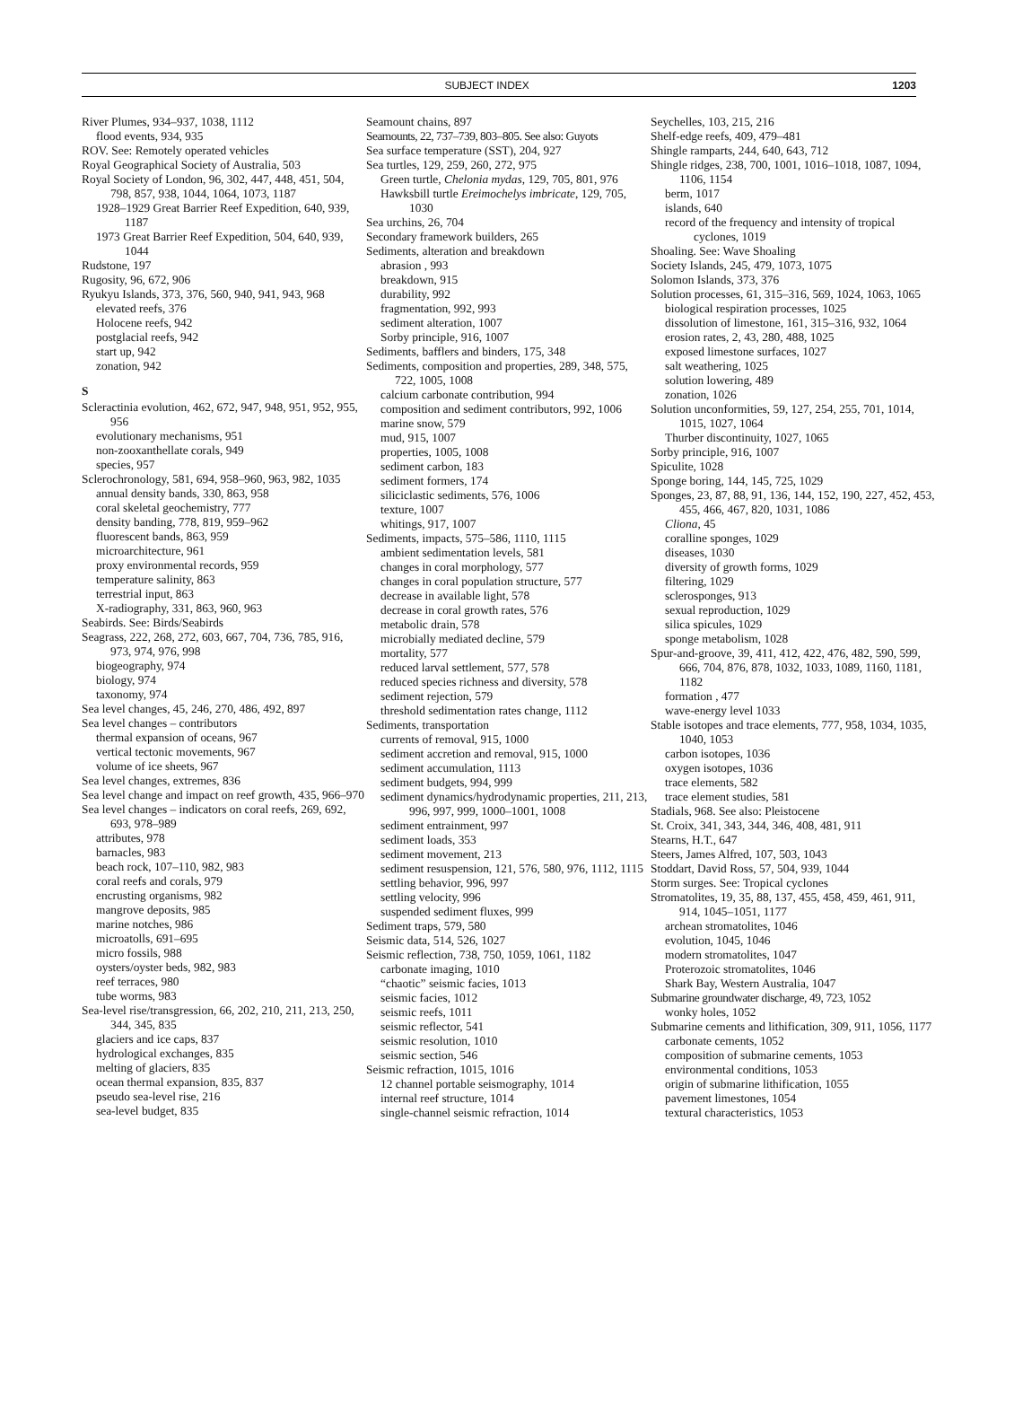SUBJECT INDEX 1203
River Plumes, 934–937, 1038, 1112
flood events, 934, 935
ROV. See: Remotely operated vehicles
Royal Geographical Society of Australia, 503
Royal Society of London, 96, 302, 447, 448, 451, 504, 798, 857, 938, 1044, 1064, 1073, 1187
1928–1929 Great Barrier Reef Expedition, 640, 939, 1187
1973 Great Barrier Reef Expedition, 504, 640, 939, 1044
Rudstone, 197
Rugosity, 96, 672, 906
Ryukyu Islands, 373, 376, 560, 940, 941, 943, 968
elevated reefs, 376
Holocene reefs, 942
postglacial reefs, 942
start up, 942
zonation, 942
S
Scleractinia evolution, 462, 672, 947, 948, 951, 952, 955, 956
evolutionary mechanisms, 951
non-zooxanthellate corals, 949
species, 957
Sclerochronology, 581, 694, 958–960, 963, 982, 1035
annual density bands, 330, 863, 958
coral skeletal geochemistry, 777
density banding, 778, 819, 959–962
fluorescent bands, 863, 959
microarchitecture, 961
proxy environmental records, 959
temperature salinity, 863
terrestrial input, 863
X-radiography, 331, 863, 960, 963
Seabirds. See: Birds/Seabirds
Seagrass, 222, 268, 272, 603, 667, 704, 736, 785, 916, 973, 974, 976, 998
biogeography, 974
biology, 974
taxonomy, 974
Sea level changes, 45, 246, 270, 486, 492, 897
Sea level changes – contributors
thermal expansion of oceans, 967
vertical tectonic movements, 967
volume of ice sheets, 967
Sea level changes, extremes, 836
Sea level change and impact on reef growth, 435, 966–970
Sea level changes – indicators on coral reefs, 269, 692, 693, 978–989
attributes, 978
barnacles, 983
beach rock, 107–110, 982, 983
coral reefs and corals, 979
encrusting organisms, 982
mangrove deposits, 985
marine notches, 986
microatolls, 691–695
micro fossils, 988
oysters/oyster beds, 982, 983
reef terraces, 980
tube worms, 983
Sea-level rise/transgression, 66, 202, 210, 211, 213, 250, 344, 345, 835
glaciers and ice caps, 837
hydrological exchanges, 835
melting of glaciers, 835
ocean thermal expansion, 835, 837
pseudo sea-level rise, 216
sea-level budget, 835
Seamount chains, 897
Seamounts, 22, 737–739, 803–805. See also: Guyots
Sea surface temperature (SST), 204, 927
Sea turtles, 129, 259, 260, 272, 975
Green turtle, Chelonia mydas, 129, 705, 801, 976
Hawksbill turtle Ereimochelys imbricate, 129, 705, 1030
Sea urchins, 26, 704
Secondary framework builders, 265
Sediments, alteration and breakdown
abrasion , 993
breakdown, 915
durability, 992
fragmentation, 992, 993
sediment alteration, 1007
Sorby principle, 916, 1007
Sediments, bafflers and binders, 175, 348
Sediments, composition and properties, 289, 348, 575, 722, 1005, 1008
calcium carbonate contribution, 994
composition and sediment contributors, 992, 1006
marine snow, 579
mud, 915, 1007
properties, 1005, 1008
sediment carbon, 183
sediment formers, 174
siliciclastic sediments, 576, 1006
texture, 1007
whitings, 917, 1007
Sediments, impacts, 575–586, 1110, 1115
ambient sedimentation levels, 581
changes in coral morphology, 577
changes in coral population structure, 577
decrease in available light, 578
decrease in coral growth rates, 576
metabolic drain, 578
microbially mediated decline, 579
mortality, 577
reduced larval settlement, 577, 578
reduced species richness and diversity, 578
sediment rejection, 579
threshold sedimentation rates change, 1112
Sediments, transportation
currents of removal, 915, 1000
sediment accretion and removal, 915, 1000
sediment accumulation, 1113
sediment budgets, 994, 999
sediment dynamics/hydrodynamic properties, 211, 213, 996, 997, 999, 1000–1001, 1008
sediment entrainment, 997
sediment loads, 353
sediment movement, 213
sediment resuspension, 121, 576, 580, 976, 1112, 1115
settling behavior, 996, 997
settling velocity, 996
suspended sediment fluxes, 999
Sediment traps, 579, 580
Seismic data, 514, 526, 1027
Seismic reflection, 738, 750, 1059, 1061, 1182
carbonate imaging, 1010
“chaotic” seismic facies, 1013
seismic facies, 1012
seismic reefs, 1011
seismic reflector, 541
seismic resolution, 1010
seismic section, 546
Seismic refraction, 1015, 1016
12 channel portable seismography, 1014
internal reef structure, 1014
single-channel seismic refraction, 1014
Seychelles, 103, 215, 216
Shelf-edge reefs, 409, 479–481
Shingle ramparts, 244, 640, 643, 712
Shingle ridges, 238, 700, 1001, 1016–1018, 1087, 1094, 1106, 1154
berm, 1017
islands, 640
record of the frequency and intensity of tropical cyclones, 1019
Shoaling. See: Wave Shoaling
Society Islands, 245, 479, 1073, 1075
Solomon Islands, 373, 376
Solution processes, 61, 315–316, 569, 1024, 1063, 1065
biological respiration processes, 1025
dissolution of limestone, 161, 315–316, 932, 1064
erosion rates, 2, 43, 280, 488, 1025
exposed limestone surfaces, 1027
salt weathering, 1025
solution lowering, 489
zonation, 1026
Solution unconformities, 59, 127, 254, 255, 701, 1014, 1015, 1027, 1064
Thurber discontinuity, 1027, 1065
Sorby principle, 916, 1007
Spiculite, 1028
Sponge boring, 144, 145, 725, 1029
Sponges, 23, 87, 88, 91, 136, 144, 152, 190, 227, 452, 453, 455, 466, 467, 820, 1031, 1086
Cliona, 45
coralline sponges, 1029
diseases, 1030
diversity of growth forms, 1029
filtering, 1029
sclerosponges, 913
sexual reproduction, 1029
silica spicules, 1029
sponge metabolism, 1028
Spur-and-groove, 39, 411, 412, 422, 476, 482, 590, 599, 666, 704, 876, 878, 1032, 1033, 1089, 1160, 1181, 1182
formation , 477
wave-energy level 1033
Stable isotopes and trace elements, 777, 958, 1034, 1035, 1040, 1053
carbon isotopes, 1036
oxygen isotopes, 1036
trace elements, 582
trace element studies, 581
Stadials, 968. See also: Pleistocene
St. Croix, 341, 343, 344, 346, 408, 481, 911
Stearns, H.T., 647
Steers, James Alfred, 107, 503, 1043
Stoddart, David Ross, 57, 504, 939, 1044
Storm surges. See: Tropical cyclones
Stromatolites, 19, 35, 88, 137, 455, 458, 459, 461, 911, 914, 1045–1051, 1177
archean stromatolites, 1046
evolution, 1045, 1046
modern stromatolites, 1047
Proterozoic stromatolites, 1046
Shark Bay, Western Australia, 1047
Submarine groundwater discharge, 49, 723, 1052
wonky holes, 1052
Submarine cements and lithification, 309, 911, 1056, 1177
carbonate cements, 1052
composition of submarine cements, 1053
environmental conditions, 1053
origin of submarine lithification, 1055
pavement limestones, 1054
textural characteristics, 1053